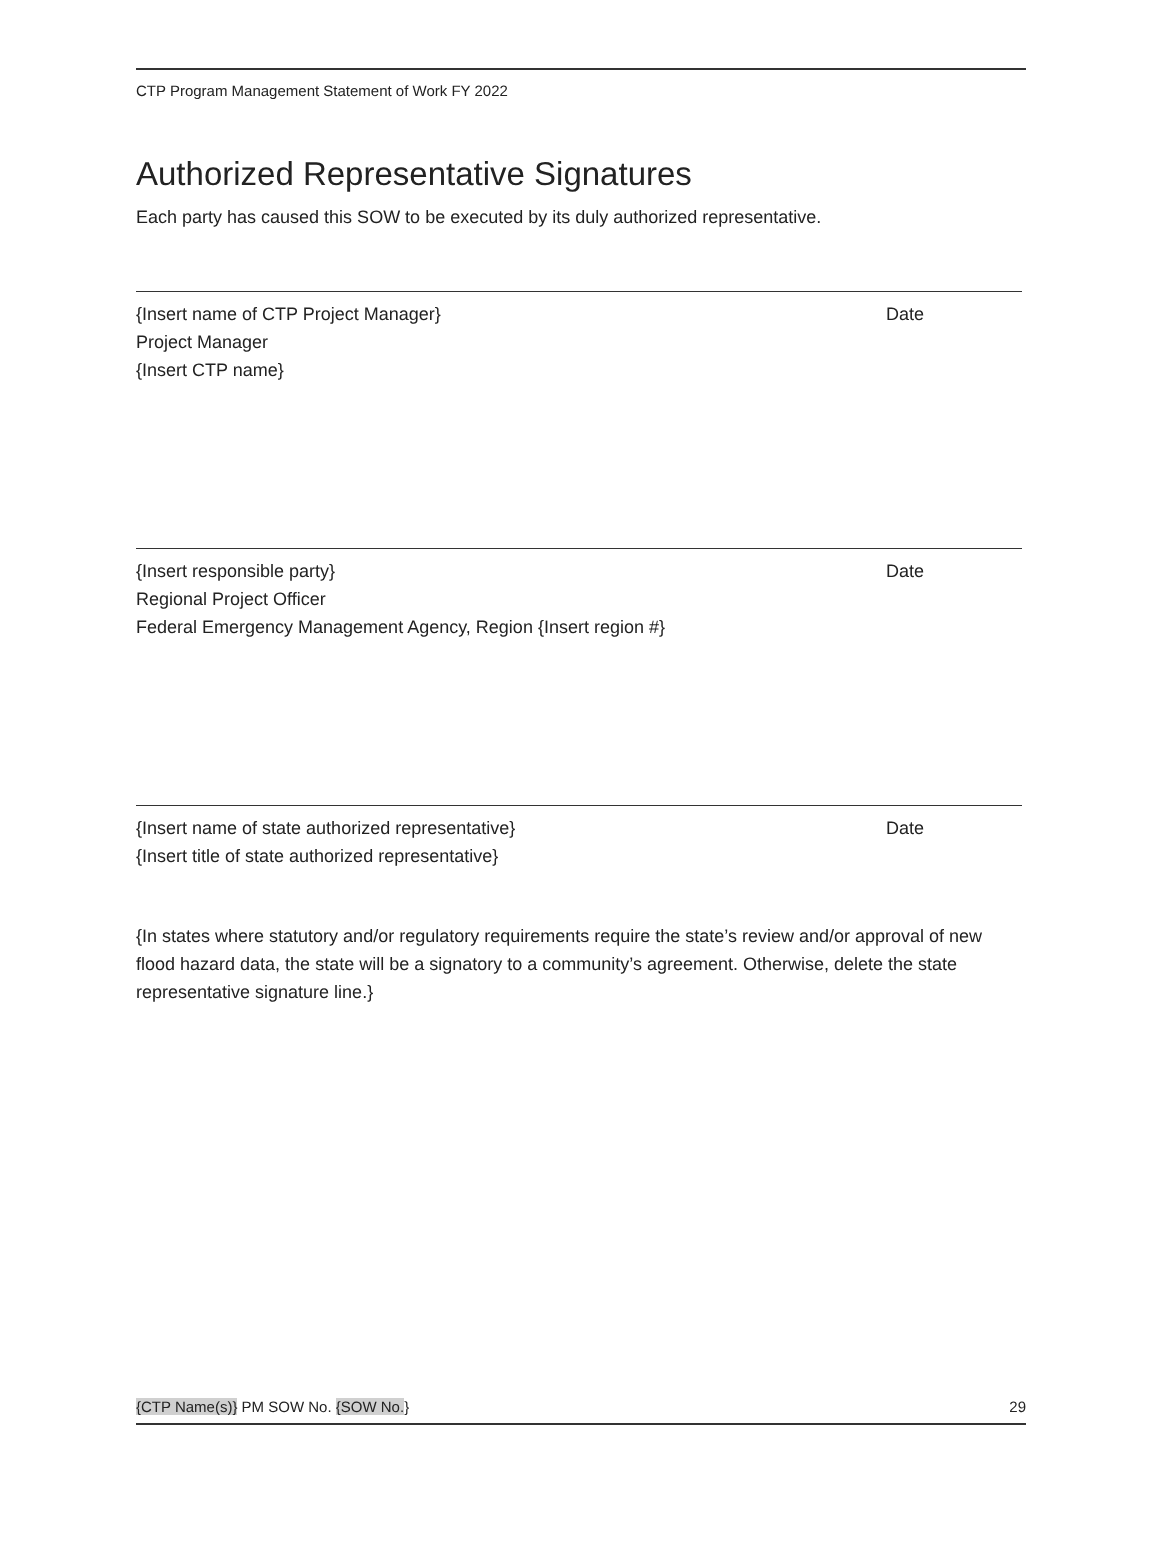CTP Program Management Statement of Work FY 2022
Authorized Representative Signatures
Each party has caused this SOW to be executed by its duly authorized representative.
{Insert name of CTP Project Manager} Date
Project Manager
{Insert CTP name}
{Insert responsible party} Date
Regional Project Officer
Federal Emergency Management Agency, Region {Insert region #}
{Insert name of state authorized representative} Date
{Insert title of state authorized representative}
{In states where statutory and/or regulatory requirements require the state’s review and/or approval of new flood hazard data, the state will be a signatory to a community’s agreement. Otherwise, delete the state representative signature line.}
{CTP Name(s)} PM SOW No. {SOW No.} 29